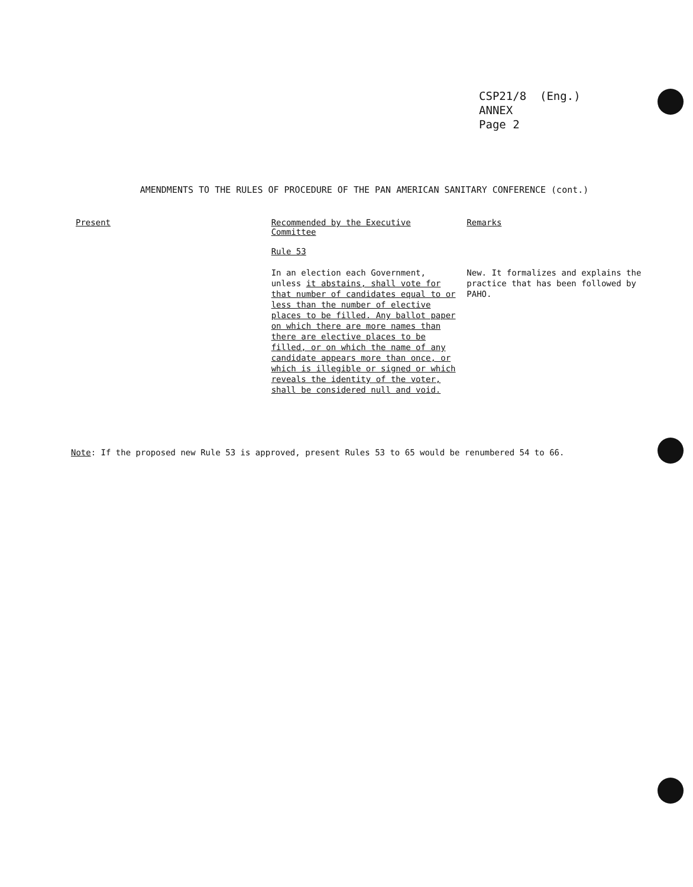CSP21/8 (Eng.)
ANNEX
Page 2
AMENDMENTS TO THE RULES OF PROCEDURE OF THE PAN AMERICAN SANITARY CONFERENCE (cont.)
| Present | Recommended by the Executive Committee | Remarks |
| --- | --- | --- |
| | Rule 53 In an election each Government, unless it abstains, shall vote for that number of candidates equal to or less than the number of elective places to be filled. Any ballot paper on which there are more names than there are elective places to be filled, or on which the name of any candidate appears more than once, or which is illegible or signed or which reveals the identity of the voter, shall be considered null and void. | New. It formalizes and explains the practice that has been followed by PAHO. |
Note: If the proposed new Rule 53 is approved, present Rules 53 to 65 would be renumbered 54 to 66.